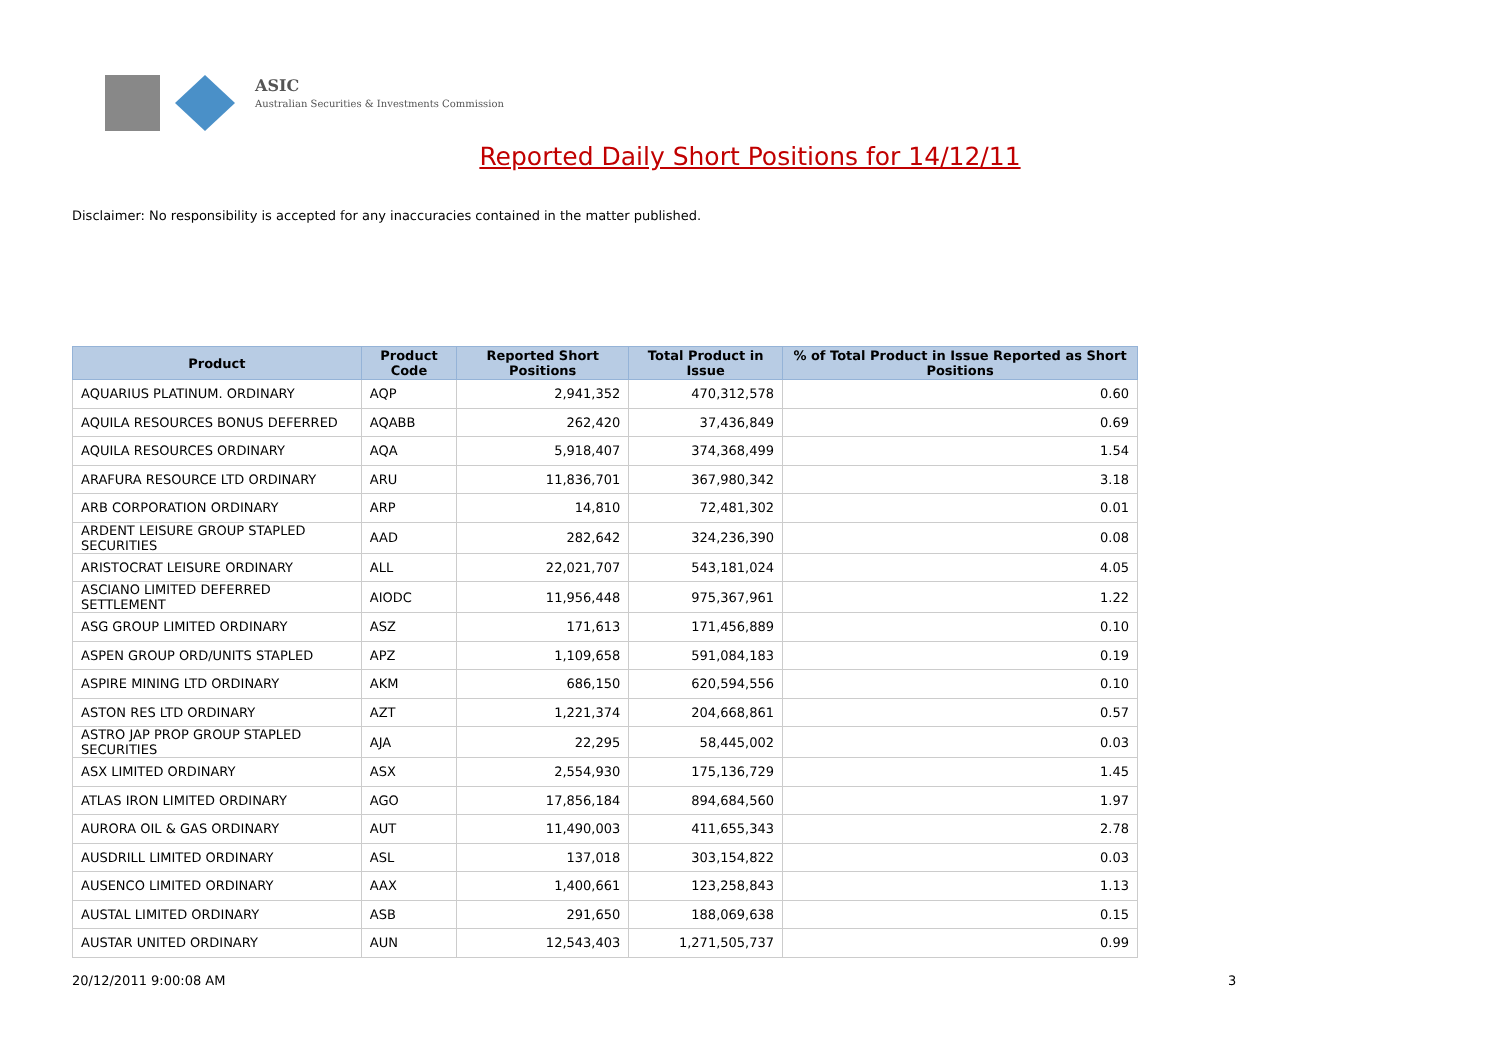ASIC
Australian Securities & Investments Commission
Reported Daily Short Positions for 14/12/11
Disclaimer: No responsibility is accepted for any inaccuracies contained in the matter published.
| Product | Product Code | Reported Short Positions | Total Product in Issue | % of Total Product in Issue Reported as Short Positions |
| --- | --- | --- | --- | --- |
| AQUARIUS PLATINUM. ORDINARY | AQP | 2,941,352 | 470,312,578 | 0.60 |
| AQUILA RESOURCES BONUS DEFERRED | AQABB | 262,420 | 37,436,849 | 0.69 |
| AQUILA RESOURCES ORDINARY | AQA | 5,918,407 | 374,368,499 | 1.54 |
| ARAFURA RESOURCE LTD ORDINARY | ARU | 11,836,701 | 367,980,342 | 3.18 |
| ARB CORPORATION ORDINARY | ARP | 14,810 | 72,481,302 | 0.01 |
| ARDENT LEISURE GROUP STAPLED SECURITIES | AAD | 282,642 | 324,236,390 | 0.08 |
| ARISTOCRAT LEISURE ORDINARY | ALL | 22,021,707 | 543,181,024 | 4.05 |
| ASCIANO LIMITED DEFERRED SETTLEMENT | AIODC | 11,956,448 | 975,367,961 | 1.22 |
| ASG GROUP LIMITED ORDINARY | ASZ | 171,613 | 171,456,889 | 0.10 |
| ASPEN GROUP ORD/UNITS STAPLED | APZ | 1,109,658 | 591,084,183 | 0.19 |
| ASPIRE MINING LTD ORDINARY | AKM | 686,150 | 620,594,556 | 0.10 |
| ASTON RES LTD ORDINARY | AZT | 1,221,374 | 204,668,861 | 0.57 |
| ASTRO JAP PROP GROUP STAPLED SECURITIES | AJA | 22,295 | 58,445,002 | 0.03 |
| ASX LIMITED ORDINARY | ASX | 2,554,930 | 175,136,729 | 1.45 |
| ATLAS IRON LIMITED ORDINARY | AGO | 17,856,184 | 894,684,560 | 1.97 |
| AURORA OIL & GAS ORDINARY | AUT | 11,490,003 | 411,655,343 | 2.78 |
| AUSDRILL LIMITED ORDINARY | ASL | 137,018 | 303,154,822 | 0.03 |
| AUSENCO LIMITED ORDINARY | AAX | 1,400,661 | 123,258,843 | 1.13 |
| AUSTAL LIMITED ORDINARY | ASB | 291,650 | 188,069,638 | 0.15 |
| AUSTAR UNITED ORDINARY | AUN | 12,543,403 | 1,271,505,737 | 0.99 |
20/12/2011 9:00:08 AM 3